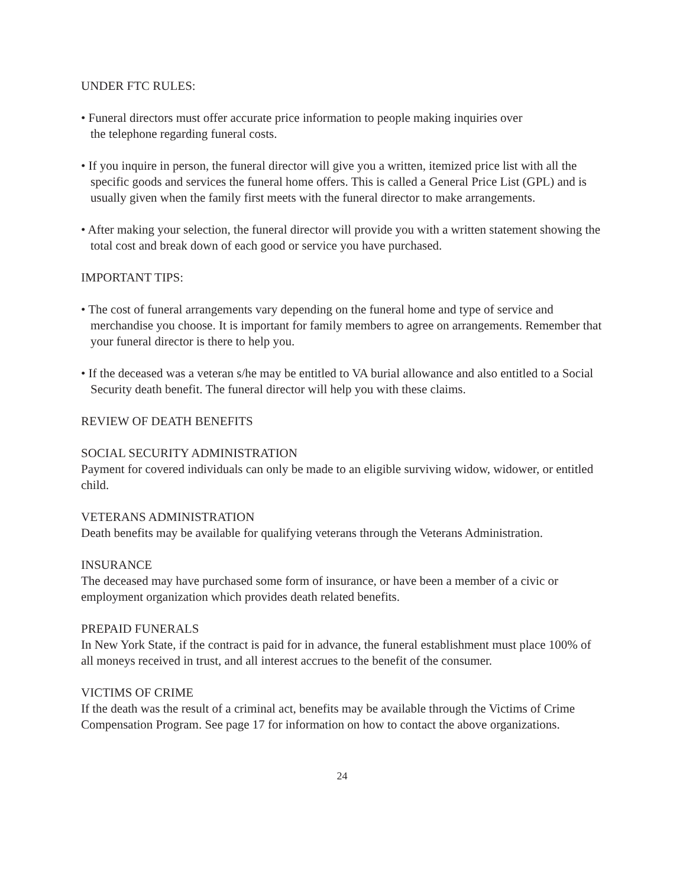UNDER FTC RULES:
• Funeral directors must offer accurate price information to people making inquiries over
the telephone regarding funeral costs.
• If you inquire in person, the funeral director will give you a written, itemized price list with all the specific goods and services the funeral home offers. This is called a General Price List (GPL) and is usually given when the family first meets with the funeral director to make arrangements.
• After making your selection, the funeral director will provide you with a written statement showing the total cost and break down of each good or service you have purchased.
IMPORTANT TIPS:
• The cost of funeral arrangements vary depending on the funeral home and type of service and merchandise you choose. It is important for family members to agree on arrangements. Remember that your funeral director is there to help you.
• If the deceased was a veteran s/he may be entitled to VA burial allowance and also entitled to a Social Security death benefit. The funeral director will help you with these claims.
REVIEW OF DEATH BENEFITS
SOCIAL SECURITY ADMINISTRATION
Payment for covered individuals can only be made to an eligible surviving widow, widower, or entitled child.
VETERANS ADMINISTRATION
Death benefits may be available for qualifying veterans through the Veterans Administration.
INSURANCE
The deceased may have purchased some form of insurance, or have been a member of a civic or employment organization which provides death related benefits.
PREPAID FUNERALS
In New York State, if the contract is paid for in advance, the funeral establishment must place 100% of all moneys received in trust, and all interest accrues to the benefit of the consumer.
VICTIMS OF CRIME
If the death was the result of a criminal act, benefits may be available through the Victims of Crime Compensation Program. See page 17 for information on how to contact the above organizations.
24